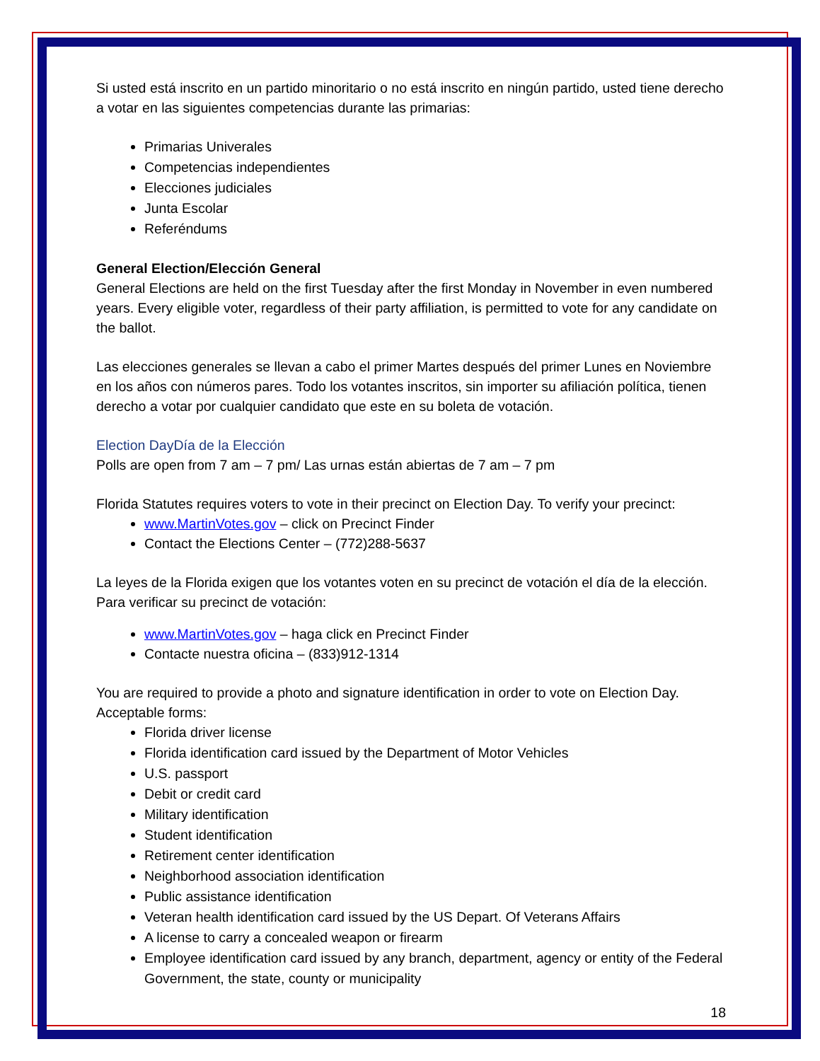Si usted está inscrito en un partido minoritario o no está inscrito en ningún partido, usted tiene derecho a votar en las siguientes competencias durante las primarias:
Primarias Univerales
Competencias independientes
Elecciones judiciales
Junta Escolar
Referéndums
General Election/Elección General
General Elections are held on the first Tuesday after the first Monday in November in even numbered years. Every eligible voter, regardless of their party affiliation, is permitted to vote for any candidate on the ballot.
Las elecciones generales se llevan a cabo el primer Martes después del primer Lunes en Noviembre en los años con números pares. Todo los votantes inscritos, sin importer su afiliación política, tienen derecho a votar por cualquier candidato que este en su boleta de votación.
Election DayDía de la Elección
Polls are open from 7 am – 7 pm/ Las urnas están abiertas de 7 am – 7 pm
Florida Statutes requires voters to vote in their precinct on Election Day. To verify your precinct:
www.MartinVotes.gov – click on Precinct Finder
Contact the Elections Center – (772)288-5637
La leyes de la Florida exigen que los votantes voten en su precinct de votación el día de la elección. Para verificar su precinct de votación:
www.MartinVotes.gov – haga click en Precinct Finder
Contacte nuestra oficina – (833)912-1314
You are required to provide a photo and signature identification in order to vote on Election Day. Acceptable forms:
Florida driver license
Florida identification card issued by the Department of Motor Vehicles
U.S. passport
Debit or credit card
Military identification
Student identification
Retirement center identification
Neighborhood association identification
Public assistance identification
Veteran health identification card issued by the US Depart. Of Veterans Affairs
A license to carry a concealed weapon or firearm
Employee identification card issued by any branch, department, agency or entity of the Federal Government, the state, county or municipality
18